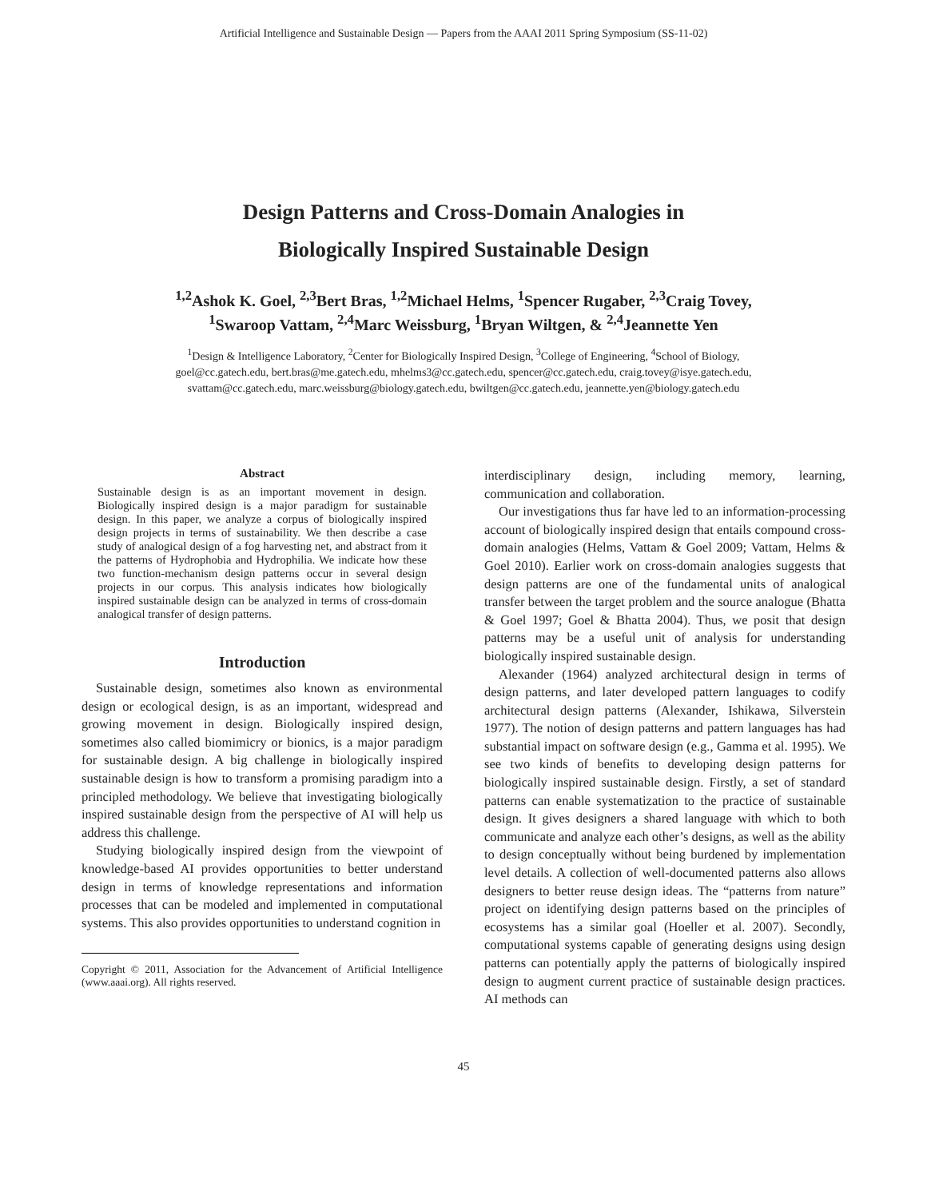Artificial Intelligence and Sustainable Design — Papers from the AAAI 2011 Spring Symposium (SS-11-02)
Design Patterns and Cross-Domain Analogies in
Biologically Inspired Sustainable Design
<sup>1,2</sup>Ashok K. Goel, <sup>2,3</sup>Bert Bras, <sup>1,2</sup>Michael Helms, <sup>1</sup>Spencer Rugaber, <sup>2,3</sup>Craig Tovey,
<sup>1</sup> Swaroop Vattam, <sup>2,4</sup>Marc Weissburg, <sup>1</sup>Bryan Wiltgen, & <sup>2,4</sup>Jeannette Yen
<sup>1</sup> Design & Intelligence Laboratory, <sup>2</sup>Center for Biologically Inspired Design, <sup>3</sup>College of Engineering, <sup>4</sup>School of Biology,
goel@cc.gatech.edu, bert.bras@me.gatech.edu, mhelms3@cc.gatech.edu, spencer@cc.gatech.edu, craig.tovey@isye.gatech.edu,
svattam@cc.gatech.edu, marc.weissburg@biology.gatech.edu, bwiltgen@cc.gatech.edu, jeannette.yen@biology.gatech.edu
Abstract
Sustainable design is as an important movement in design. Biologically inspired design is a major paradigm for sustainable design. In this paper, we analyze a corpus of biologically inspired design projects in terms of sustainability. We then describe a case study of analogical design of a fog harvesting net, and abstract from it the patterns of Hydrophobia and Hydrophilia. We indicate how these two function-mechanism design patterns occur in several design projects in our corpus. This analysis indicates how biologically inspired sustainable design can be analyzed in terms of cross-domain analogical transfer of design patterns.
Introduction
Sustainable design, sometimes also known as environmental design or ecological design, is as an important, widespread and growing movement in design. Biologically inspired design, sometimes also called biomimicry or bionics, is a major paradigm for sustainable design. A big challenge in biologically inspired sustainable design is how to transform a promising paradigm into a principled methodology. We believe that investigating biologically inspired sustainable design from the perspective of AI will help us address this challenge.
Studying biologically inspired design from the viewpoint of knowledge-based AI provides opportunities to better understand design in terms of knowledge representations and information processes that can be modeled and implemented in computational systems. This also provides opportunities to understand cognition in
Copyright © 2011, Association for the Advancement of Artificial Intelligence (www.aaai.org). All rights reserved.
interdisciplinary design, including memory, learning, communication and collaboration.
Our investigations thus far have led to an information-processing account of biologically inspired design that entails compound cross-domain analogies (Helms, Vattam & Goel 2009; Vattam, Helms & Goel 2010). Earlier work on cross-domain analogies suggests that design patterns are one of the fundamental units of analogical transfer between the target problem and the source analogue (Bhatta & Goel 1997; Goel & Bhatta 2004). Thus, we posit that design patterns may be a useful unit of analysis for understanding biologically inspired sustainable design.
Alexander (1964) analyzed architectural design in terms of design patterns, and later developed pattern languages to codify architectural design patterns (Alexander, Ishikawa, Silverstein 1977). The notion of design patterns and pattern languages has had substantial impact on software design (e.g., Gamma et al. 1995). We see two kinds of benefits to developing design patterns for biologically inspired sustainable design. Firstly, a set of standard patterns can enable systematization to the practice of sustainable design. It gives designers a shared language with which to both communicate and analyze each other’s designs, as well as the ability to design conceptually without being burdened by implementation level details. A collection of well-documented patterns also allows designers to better reuse design ideas. The “patterns from nature” project on identifying design patterns based on the principles of ecosystems has a similar goal (Hoeller et al. 2007). Secondly, computational systems capable of generating designs using design patterns can potentially apply the patterns of biologically inspired design to augment current practice of sustainable design practices. AI methods can
45